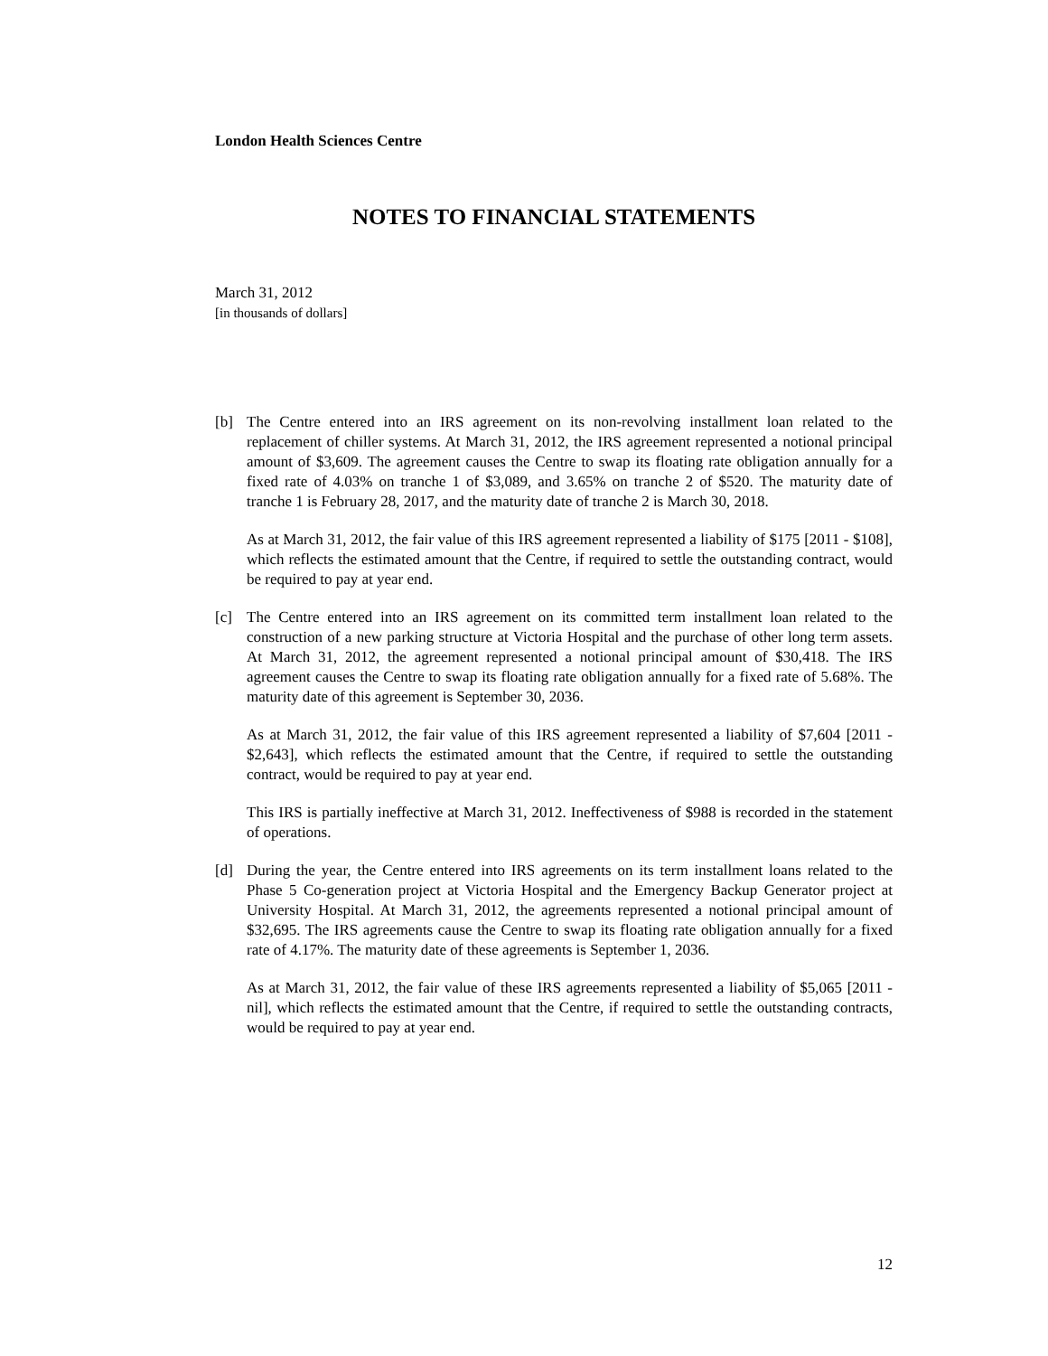London Health Sciences Centre
NOTES TO FINANCIAL STATEMENTS
March 31, 2012
[in thousands of dollars]
[b] The Centre entered into an IRS agreement on its non-revolving installment loan related to the replacement of chiller systems. At March 31, 2012, the IRS agreement represented a notional principal amount of $3,609. The agreement causes the Centre to swap its floating rate obligation annually for a fixed rate of 4.03% on tranche 1 of $3,089, and 3.65% on tranche 2 of $520. The maturity date of tranche 1 is February 28, 2017, and the maturity date of tranche 2 is March 30, 2018.
As at March 31, 2012, the fair value of this IRS agreement represented a liability of $175 [2011 - $108], which reflects the estimated amount that the Centre, if required to settle the outstanding contract, would be required to pay at year end.
[c] The Centre entered into an IRS agreement on its committed term installment loan related to the construction of a new parking structure at Victoria Hospital and the purchase of other long term assets. At March 31, 2012, the agreement represented a notional principal amount of $30,418. The IRS agreement causes the Centre to swap its floating rate obligation annually for a fixed rate of 5.68%. The maturity date of this agreement is September 30, 2036.
As at March 31, 2012, the fair value of this IRS agreement represented a liability of $7,604 [2011 - $2,643], which reflects the estimated amount that the Centre, if required to settle the outstanding contract, would be required to pay at year end.
This IRS is partially ineffective at March 31, 2012. Ineffectiveness of $988 is recorded in the statement of operations.
[d] During the year, the Centre entered into IRS agreements on its term installment loans related to the Phase 5 Co-generation project at Victoria Hospital and the Emergency Backup Generator project at University Hospital. At March 31, 2012, the agreements represented a notional principal amount of $32,695. The IRS agreements cause the Centre to swap its floating rate obligation annually for a fixed rate of 4.17%. The maturity date of these agreements is September 1, 2036.
As at March 31, 2012, the fair value of these IRS agreements represented a liability of $5,065 [2011 - nil], which reflects the estimated amount that the Centre, if required to settle the outstanding contracts, would be required to pay at year end.
12